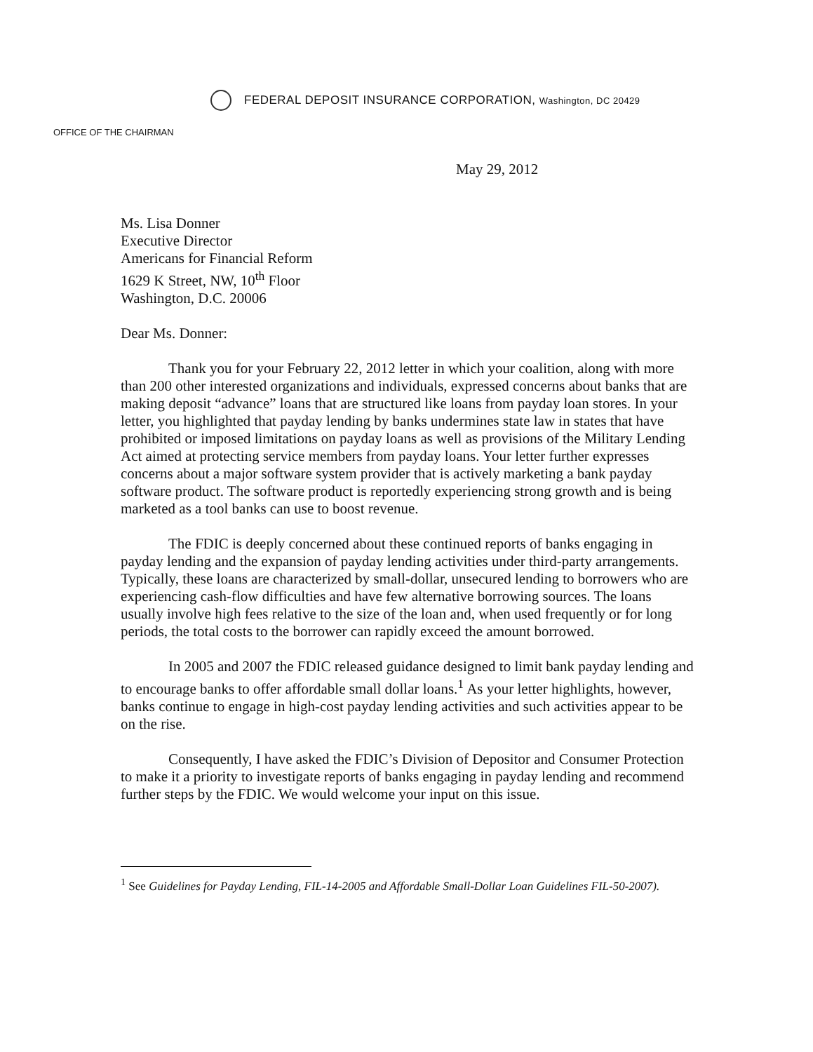FEDERAL DEPOSIT INSURANCE CORPORATION, Washington, DC 20429
OFFICE OF THE CHAIRMAN
May 29, 2012
Ms. Lisa Donner
Executive Director
Americans for Financial Reform
1629 K Street, NW, 10<sup>th</sup> Floor
Washington, D.C. 20006
Dear Ms. Donner:
Thank you for your February 22, 2012 letter in which your coalition, along with more than 200 other interested organizations and individuals, expressed concerns about banks that are making deposit “advance” loans that are structured like loans from payday loan stores. In your letter, you highlighted that payday lending by banks undermines state law in states that have prohibited or imposed limitations on payday loans as well as provisions of the Military Lending Act aimed at protecting service members from payday loans. Your letter further expresses concerns about a major software system provider that is actively marketing a bank payday software product. The software product is reportedly experiencing strong growth and is being marketed as a tool banks can use to boost revenue.
The FDIC is deeply concerned about these continued reports of banks engaging in payday lending and the expansion of payday lending activities under third-party arrangements. Typically, these loans are characterized by small-dollar, unsecured lending to borrowers who are experiencing cash-flow difficulties and have few alternative borrowing sources. The loans usually involve high fees relative to the size of the loan and, when used frequently or for long periods, the total costs to the borrower can rapidly exceed the amount borrowed.
In 2005 and 2007 the FDIC released guidance designed to limit bank payday lending and to encourage banks to offer affordable small dollar loans.<sup>1</sup> As your letter highlights, however, banks continue to engage in high-cost payday lending activities and such activities appear to be on the rise.
Consequently, I have asked the FDIC’s Division of Depositor and Consumer Protection to make it a priority to investigate reports of banks engaging in payday lending and recommend further steps by the FDIC. We would welcome your input on this issue.
<sup>1</sup> See Guidelines for Payday Lending, FIL-14-2005 and Affordable Small-Dollar Loan Guidelines FIL-50-2007).